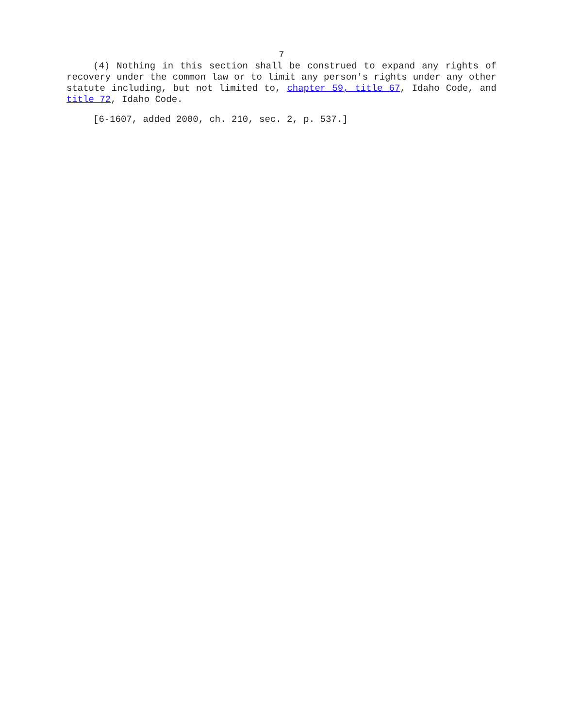7
(4) Nothing in this section shall be construed to expand any rights of recovery under the common law or to limit any person's rights under any other statute including, but not limited to, chapter 59, title 67, Idaho Code, and title 72, Idaho Code.
[6-1607, added 2000, ch. 210, sec. 2, p. 537.]